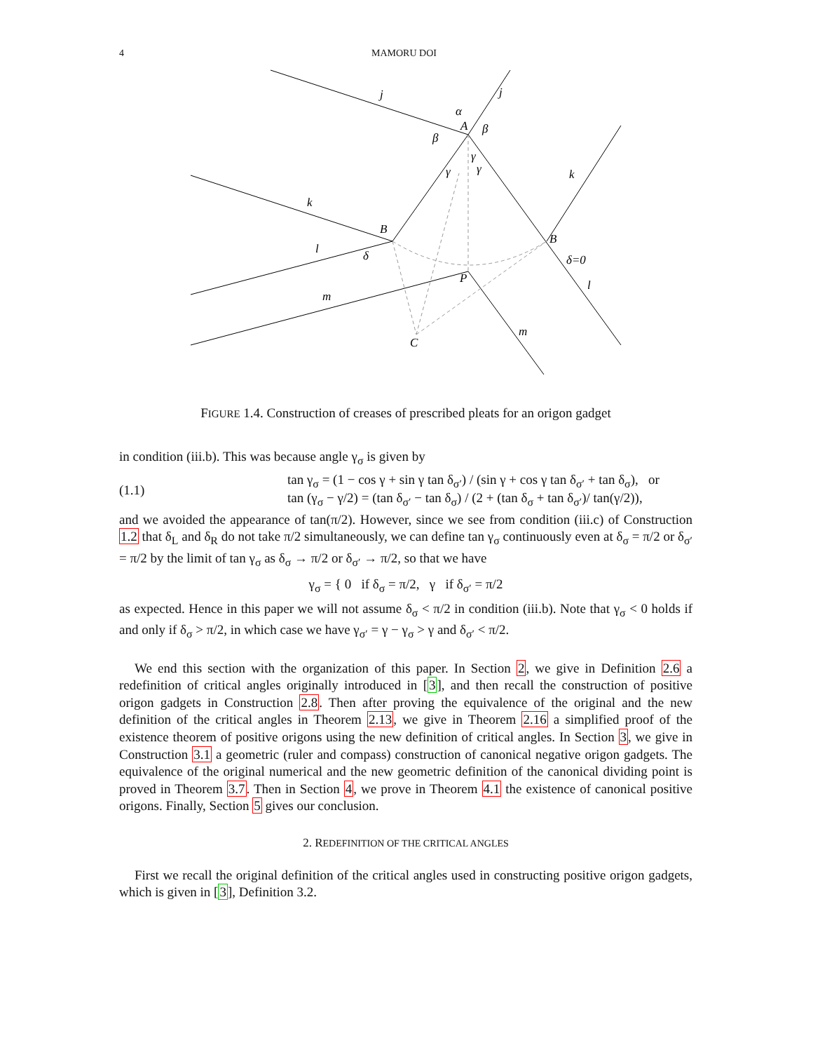4 MAMORU DOI
j
j
α
A
β
β
γ
γ
γ
k
k
B
B
l
δ
δ=0
P
l
m
m
C
FIGURE 1.4. Construction of creases of prescribed pleats for an origon gadget
in condition (iii.b). This was because angle γ<sub>σ</sub> is given by
(1.1)
tan γ<sub>σ</sub> = (1 − cos γ + sin γ tan δ<sub>σ′</sub>) / (sin γ + cos γ tan δ<sub>σ′</sub> + tan δ<sub>σ</sub>), or
tan (γ<sub>σ</sub> − γ/2) = (tan δ<sub>σ′</sub> − tan δ<sub>σ</sub>) / (2 + (tan δ<sub>σ</sub> + tan δ<sub>σ′</sub>)/ tan(γ/2)),
and we avoided the appearance of tan(π/2). However, since we see from condition (iii.c) of Construction 1.2 that δ<sub>L</sub> and δ<sub>R</sub> do not take π/2 simultaneously, we can define tan γ<sub>σ</sub> continuously even at δ<sub>σ</sub> = π/2 or δ<sub>σ′</sub> = π/2 by the limit of tan γ<sub>σ</sub> as δ<sub>σ</sub> → π/2 or δ<sub>σ′</sub> → π/2, so that we have
γ<sub>σ</sub> = { 0 if δ<sub>σ</sub> = π/2, γ if δ<sub>σ′</sub> = π/2
as expected. Hence in this paper we will not assume δ<sub>σ</sub> < π/2 in condition (iii.b). Note that γ<sub>σ</sub> < 0 holds if and only if δ<sub>σ</sub> > π/2, in which case we have γ<sub>σ′</sub> = γ − γ<sub>σ</sub> > γ and δ<sub>σ′</sub> < π/2.
We end this section with the organization of this paper. In Section 2, we give in Definition 2.6 a redefinition of critical angles originally introduced in [3], and then recall the construction of positive origon gadgets in Construction 2.8. Then after proving the equivalence of the original and the new definition of the critical angles in Theorem 2.13, we give in Theorem 2.16 a simplified proof of the existence theorem of positive origons using the new definition of critical angles. In Section 3, we give in Construction 3.1 a geometric (ruler and compass) construction of canonical negative origon gadgets. The equivalence of the original numerical and the new geometric definition of the canonical dividing point is proved in Theorem 3.7. Then in Section 4, we prove in Theorem 4.1 the existence of canonical positive origons. Finally, Section 5 gives our conclusion.
2. REDEFINITION OF THE CRITICAL ANGLES
First we recall the original definition of the critical angles used in constructing positive origon gadgets, which is given in [3], Definition 3.2.